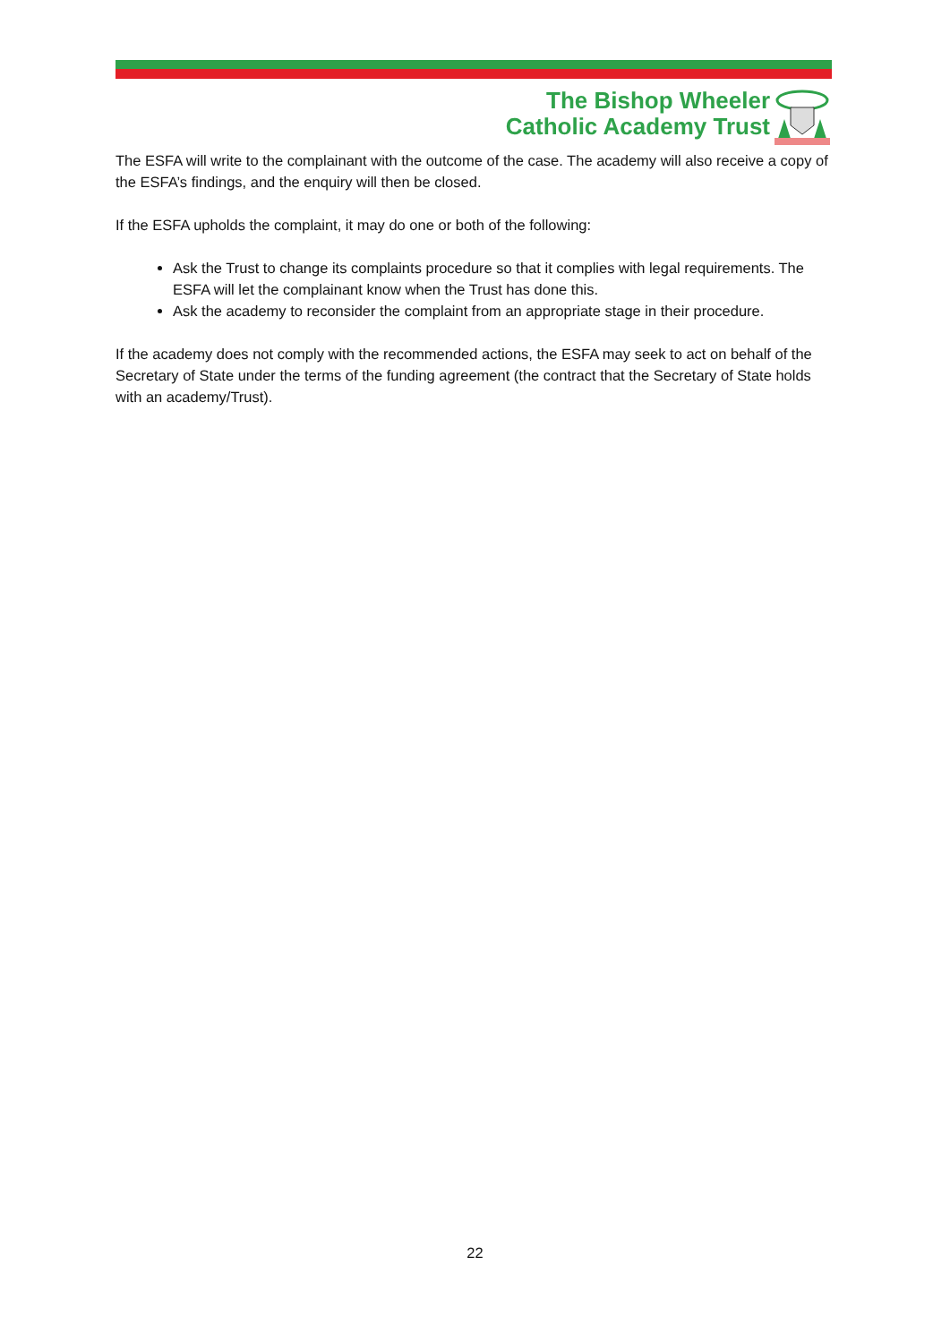The Bishop Wheeler
Catholic Academy Trust
The ESFA will write to the complainant with the outcome of the case. The academy will also receive a copy of the ESFA’s findings, and the enquiry will then be closed.
If the ESFA upholds the complaint, it may do one or both of the following:
Ask the Trust to change its complaints procedure so that it complies with legal requirements. The ESFA will let the complainant know when the Trust has done this.
Ask the academy to reconsider the complaint from an appropriate stage in their procedure.
If the academy does not comply with the recommended actions, the ESFA may seek to act on behalf of the Secretary of State under the terms of the funding agreement (the contract that the Secretary of State holds with an academy/Trust).
22